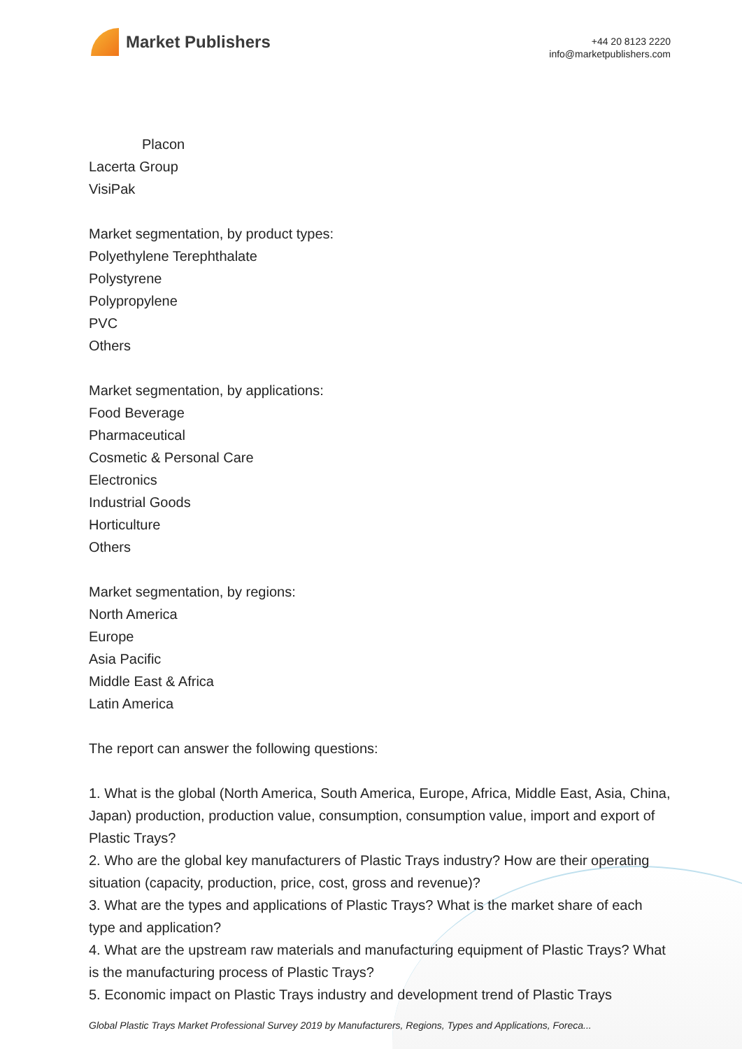Market Publishers
+44 20 8123 2220
info@marketpublishers.com
Placon
Lacerta Group
VisiPak
Market segmentation, by product types:
Polyethylene Terephthalate
Polystyrene
Polypropylene
PVC
Others
Market segmentation, by applications:
Food Beverage
Pharmaceutical
Cosmetic & Personal Care
Electronics
Industrial Goods
Horticulture
Others
Market segmentation, by regions:
North America
Europe
Asia Pacific
Middle East & Africa
Latin America
The report can answer the following questions:
1. What is the global (North America, South America, Europe, Africa, Middle East, Asia, China, Japan) production, production value, consumption, consumption value, import and export of Plastic Trays?
2. Who are the global key manufacturers of Plastic Trays industry? How are their operating situation (capacity, production, price, cost, gross and revenue)?
3. What are the types and applications of Plastic Trays? What is the market share of each type and application?
4. What are the upstream raw materials and manufacturing equipment of Plastic Trays? What is the manufacturing process of Plastic Trays?
5. Economic impact on Plastic Trays industry and development trend of Plastic Trays
Global Plastic Trays Market Professional Survey 2019 by Manufacturers, Regions, Types and Applications, Foreca...